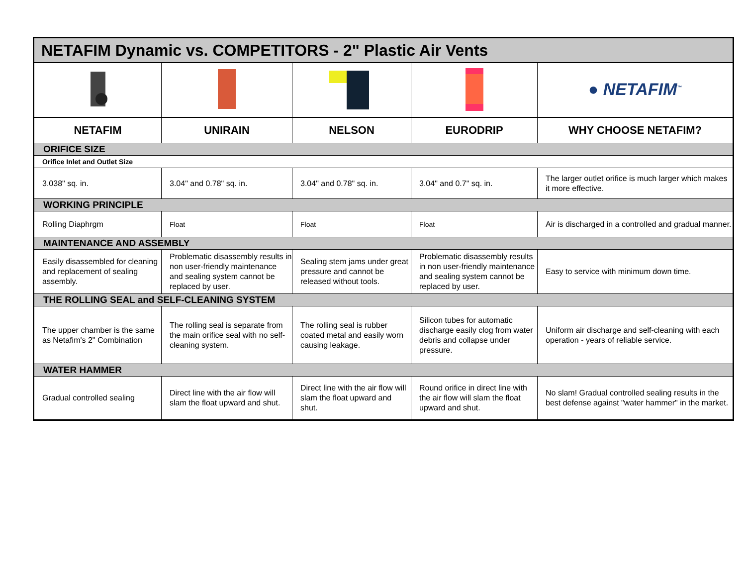| NETAFIM Dynamic vs. COMPETITORS - 2" Plastic Air Vents | | | | |
| | | | | ● NETAFIM<sup>™</sup> |
| NETAFIM | UNIRAIN | NELSON | EURODRIP | WHY CHOOSE NETAFIM? |
| ORIFICE SIZE | | | | |
| Orifice Inlet and Outlet Size | | | | |
| 3.038" sq. in. | 3.04" and 0.78" sq. in. | 3.04" and 0.78" sq. in. | 3.04" and 0.7" sq. in. | The larger outlet orifice is much larger which makes it more effective. |
| WORKING PRINCIPLE | | | | |
| Rolling Diaphrgm | Float | Float | Float | Air is discharged in a controlled and gradual manner. |
| MAINTENANCE AND ASSEMBLY | | | | |
| Easily disassembled for cleaning and replacement of sealing assembly. | Problematic disassembly results in non user-friendly maintenance and sealing system cannot be replaced by user. | Sealing stem jams under great pressure and cannot be released without tools. | Problematic disassembly results in non user-friendly maintenance and sealing system cannot be replaced by user. | Easy to service with minimum down time. |
| THE ROLLING SEAL and SELF-CLEANING SYSTEM | | | | |
| The upper chamber is the same as Netafim's 2" Combination | The rolling seal is separate from the main orifice seal with no self-cleaning system. | The rolling seal is rubber coated metal and easily worn causing leakage. | Silicon tubes for automatic discharge easily clog from water debris and collapse under pressure. | Uniform air discharge and self-cleaning with each operation - years of reliable service. |
| WATER HAMMER | | | | |
| Gradual controlled sealing | Direct line with the air flow will slam the float upward and shut. | Direct line with the air flow will slam the float upward and shut. | Round orifice in direct line with the air flow will slam the float upward and shut. | No slam! Gradual controlled sealing results in the best defense against "water hammer" in the market. |